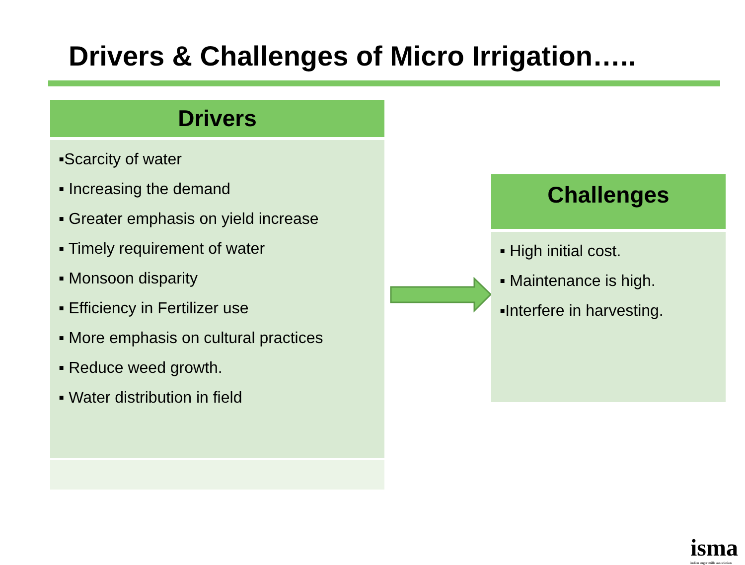Drivers & Challenges of Micro Irrigation…..
Drivers
▪Scarcity of water
▪ Increasing the demand
▪ Greater emphasis on yield increase
▪ Timely requirement of water
▪ Monsoon disparity
▪ Efficiency in Fertilizer use
▪ More emphasis on cultural practices
▪ Reduce weed growth.
▪ Water distribution in field
Challenges
▪ High initial cost.
▪ Maintenance is high.
▪Interfere in harvesting.
isma
indian sugar mills association